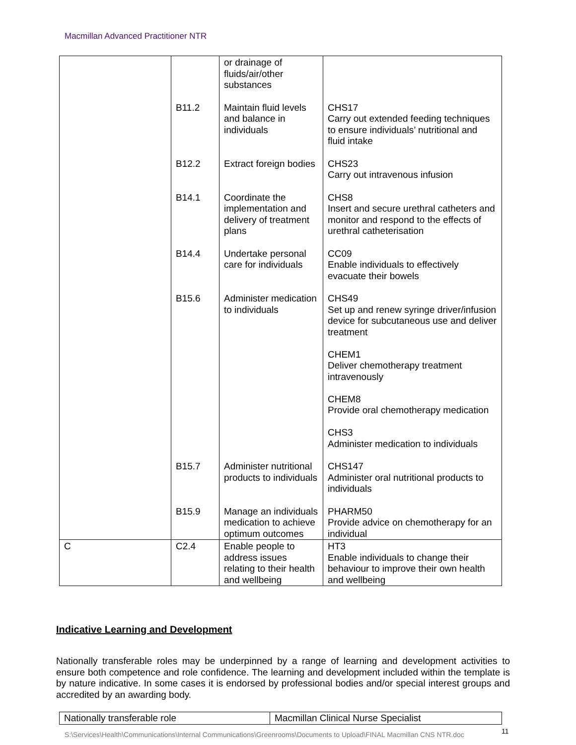Macmillan Advanced Practitioner NTR
| | | or drainage of fluids/air/other substances | |
| | B11.2 | Maintain fluid levels and balance in individuals | CHS17 Carry out extended feeding techniques to ensure individuals’ nutritional and fluid intake |
| | B12.2 | Extract foreign bodies | CHS23 Carry out intravenous infusion |
| | B14.1 | Coordinate the implementation and delivery of treatment plans | CHS8 Insert and secure urethral catheters and monitor and respond to the effects of urethral catheterisation |
| | B14.4 | Undertake personal care for individuals | CC09 Enable individuals to effectively evacuate their bowels |
| | B15.6 | Administer medication to individuals | CHS49 Set up and renew syringe driver/infusion device for subcutaneous use and deliver treatment CHEM1 Deliver chemotherapy treatment intravenously CHEM8 Provide oral chemotherapy medication CHS3 Administer medication to individuals |
| | B15.7 | Administer nutritional products to individuals | CHS147 Administer oral nutritional products to individuals |
| | B15.9 | Manage an individuals medication to achieve optimum outcomes | PHARM50 Provide advice on chemotherapy for an individual |
| C | C2.4 | Enable people to address issues relating to their health and wellbeing | HT3 Enable individuals to change their behaviour to improve their own health and wellbeing |
Indicative Learning and Development
Nationally transferable roles may be underpinned by a range of learning and development activities to ensure both competence and role confidence. The learning and development included within the template is by nature indicative. In some cases it is endorsed by professional bodies and/or special interest groups and accredited by an awarding body.
| Nationally transferable role | Macmillan Clinical Nurse Specialist |
S:\Services\Health\Communications\Internal Communications\Greenrooms\Documents to Upload\FINAL Macmillan CNS NTR.doc
11